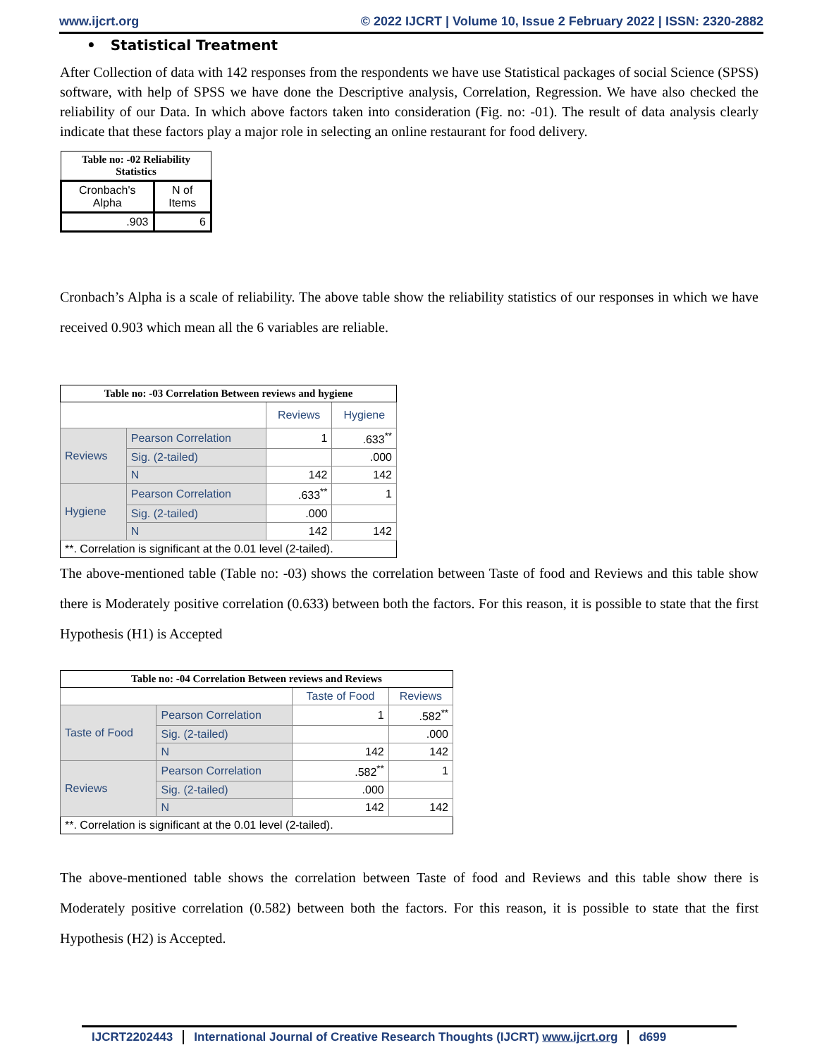www.ijcrt.org © 2022 IJCRT | Volume 10, Issue 2 February 2022 | ISSN: 2320-2882
• Statistical Treatment
After Collection of data with 142 responses from the respondents we have use Statistical packages of social Science (SPSS) software, with help of SPSS we have done the Descriptive analysis, Correlation, Regression. We have also checked the reliability of our Data. In which above factors taken into consideration (Fig. no: -01). The result of data analysis clearly indicate that these factors play a major role in selecting an online restaurant for food delivery.
| Table no: -02 Reliability Statistics | |
| Cronbach's Alpha | N of Items |
| .903 | 6 |
Cronbach’s Alpha is a scale of reliability. The above table show the reliability statistics of our responses in which we have received 0.903 which mean all the 6 variables are reliable.
| Table no: -03 Correlation Between reviews and hygiene | | | |
| | | Reviews | Hygiene |
| Reviews | Pearson Correlation | 1 | .633<sup>**</sup> |
| | Sig. (2-tailed) | | .000 |
| | N | 142 | 142 |
| Hygiene | Pearson Correlation | .633<sup>**</sup> | 1 |
| | Sig. (2-tailed) | .000 | |
| | N | 142 | 142 |
| **. Correlation is significant at the 0.01 level (2-tailed). | | | |
The above-mentioned table (Table no: -03) shows the correlation between Taste of food and Reviews and this table show there is Moderately positive correlation (0.633) between both the factors. For this reason, it is possible to state that the first Hypothesis (H1) is Accepted
| Table no: -04 Correlation Between reviews and Reviews | | | |
| | | Taste of Food | Reviews |
| Taste of Food | Pearson Correlation | 1 | .582<sup>**</sup> |
| | Sig. (2-tailed) | | .000 |
| | N | 142 | 142 |
| Reviews | Pearson Correlation | .582<sup>**</sup> | 1 |
| | Sig. (2-tailed) | .000 | |
| | N | 142 | 142 |
| **. Correlation is significant at the 0.01 level (2-tailed). | | | |
The above-mentioned table shows the correlation between Taste of food and Reviews and this table show there is Moderately positive correlation (0.582) between both the factors. For this reason, it is possible to state that the first Hypothesis (H2) is Accepted.
IJCRT2202443 International Journal of Creative Research Thoughts (IJCRT) www.ijcrt.org d699